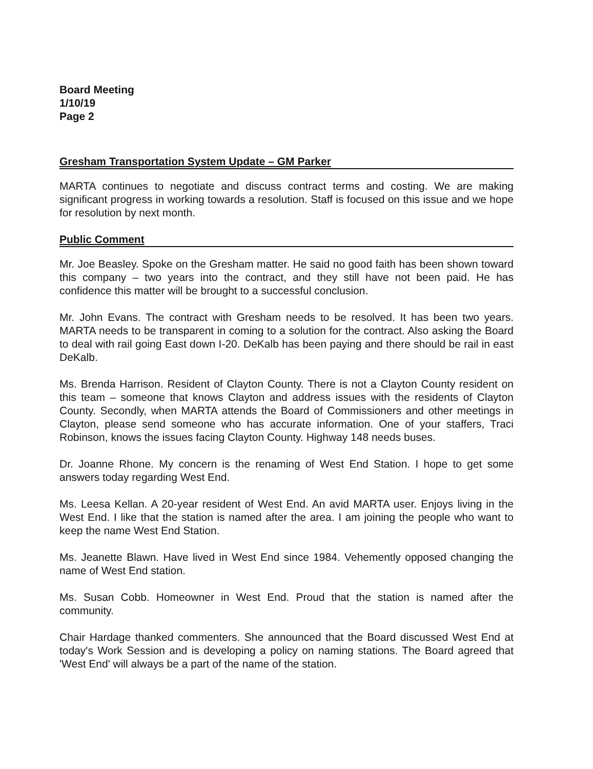Board Meeting
1/10/19
Page 2
Gresham Transportation System Update – GM Parker
MARTA continues to negotiate and discuss contract terms and costing. We are making significant progress in working towards a resolution. Staff is focused on this issue and we hope for resolution by next month.
Public Comment
Mr. Joe Beasley. Spoke on the Gresham matter. He said no good faith has been shown toward this company – two years into the contract, and they still have not been paid. He has confidence this matter will be brought to a successful conclusion.
Mr. John Evans. The contract with Gresham needs to be resolved. It has been two years. MARTA needs to be transparent in coming to a solution for the contract. Also asking the Board to deal with rail going East down I-20. DeKalb has been paying and there should be rail in east DeKalb.
Ms. Brenda Harrison. Resident of Clayton County. There is not a Clayton County resident on this team – someone that knows Clayton and address issues with the residents of Clayton County. Secondly, when MARTA attends the Board of Commissioners and other meetings in Clayton, please send someone who has accurate information. One of your staffers, Traci Robinson, knows the issues facing Clayton County. Highway 148 needs buses.
Dr. Joanne Rhone. My concern is the renaming of West End Station. I hope to get some answers today regarding West End.
Ms. Leesa Kellan. A 20-year resident of West End. An avid MARTA user. Enjoys living in the West End. I like that the station is named after the area. I am joining the people who want to keep the name West End Station.
Ms. Jeanette Blawn. Have lived in West End since 1984. Vehemently opposed changing the name of West End station.
Ms. Susan Cobb. Homeowner in West End. Proud that the station is named after the community.
Chair Hardage thanked commenters. She announced that the Board discussed West End at today's Work Session and is developing a policy on naming stations. The Board agreed that 'West End' will always be a part of the name of the station.